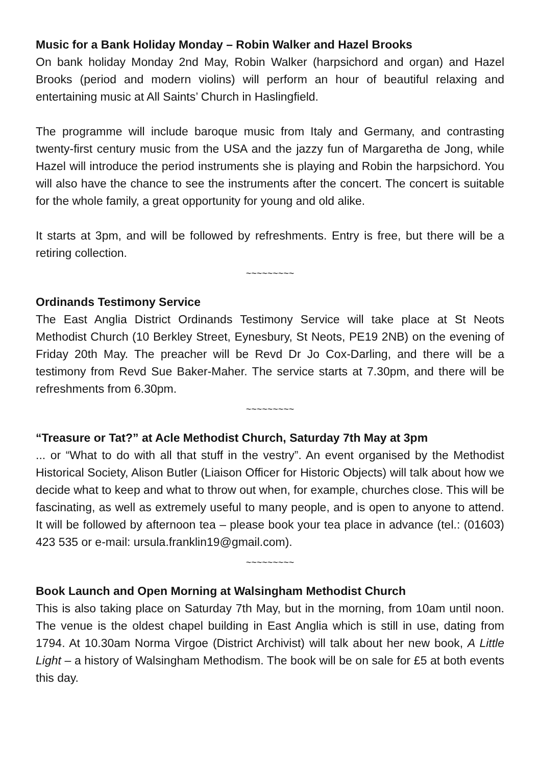Music for a Bank Holiday Monday – Robin Walker and Hazel Brooks
On bank holiday Monday 2nd May, Robin Walker (harpsichord and organ) and Hazel Brooks (period and modern violins) will perform an hour of beautiful relaxing and entertaining music at All Saints’ Church in Haslingfield.
The programme will include baroque music from Italy and Germany, and contrasting twenty-first century music from the USA and the jazzy fun of Margaretha de Jong, while Hazel will introduce the period instruments she is playing and Robin the harpsichord. You will also have the chance to see the instruments after the concert. The concert is suitable for the whole family, a great opportunity for young and old alike.
It starts at 3pm, and will be followed by refreshments. Entry is free, but there will be a retiring collection.
~~~~~~~~~
Ordinands Testimony Service
The East Anglia District Ordinands Testimony Service will take place at St Neots Methodist Church (10 Berkley Street, Eynesbury, St Neots, PE19 2NB) on the evening of Friday 20th May. The preacher will be Revd Dr Jo Cox-Darling, and there will be a testimony from Revd Sue Baker-Maher. The service starts at 7.30pm, and there will be refreshments from 6.30pm.
~~~~~~~~~
“Treasure or Tat?” at Acle Methodist Church, Saturday 7th May at 3pm
... or “What to do with all that stuff in the vestry”. An event organised by the Methodist Historical Society, Alison Butler (Liaison Officer for Historic Objects) will talk about how we decide what to keep and what to throw out when, for example, churches close. This will be fascinating, as well as extremely useful to many people, and is open to anyone to attend. It will be followed by afternoon tea – please book your tea place in advance (tel.: (01603) 423 535 or e-mail: ursula.franklin19@gmail.com).
~~~~~~~~~
Book Launch and Open Morning at Walsingham Methodist Church
This is also taking place on Saturday 7th May, but in the morning, from 10am until noon. The venue is the oldest chapel building in East Anglia which is still in use, dating from 1794. At 10.30am Norma Virgoe (District Archivist) will talk about her new book, A Little Light – a history of Walsingham Methodism. The book will be on sale for £5 at both events this day.